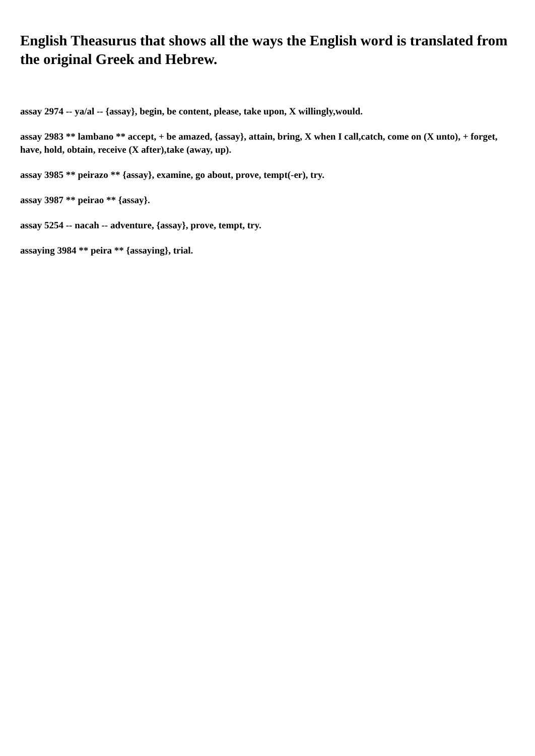English Theasurus that shows all the ways the English word is translated from the original Greek and Hebrew.
assay 2974 -- ya/al -- {assay}, begin, be content, please, take upon, X willingly,would.
assay 2983 ** lambano ** accept, + be amazed, {assay}, attain, bring, X when I call,catch, come on (X unto), + forget, have, hold, obtain, receive (X after),take (away, up).
assay 3985 ** peirazo ** {assay}, examine, go about, prove, tempt(-er), try.
assay 3987 ** peirao ** {assay}.
assay 5254 -- nacah -- adventure, {assay}, prove, tempt, try.
assaying 3984 ** peira ** {assaying}, trial.